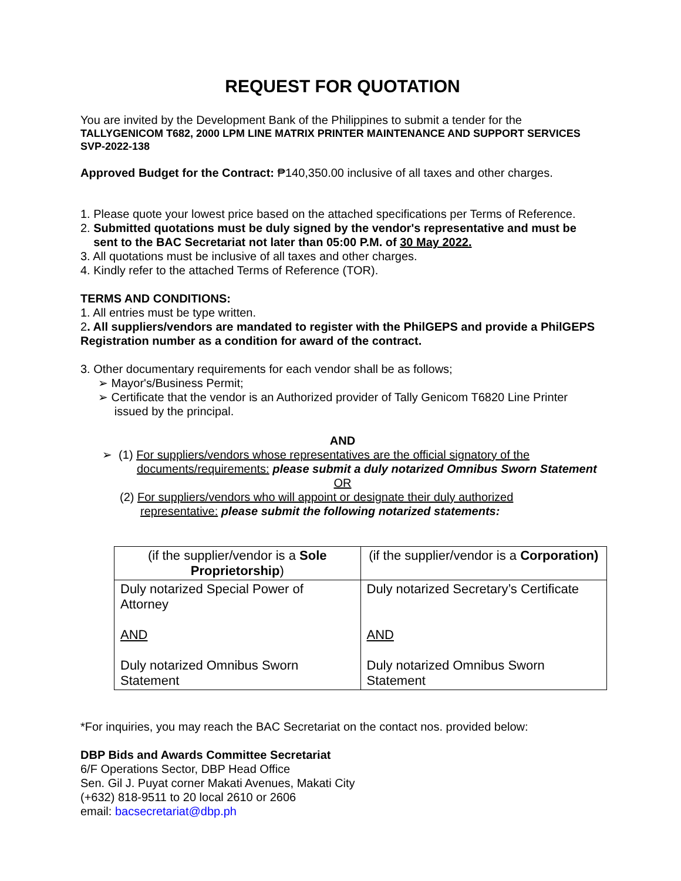REQUEST FOR QUOTATION
You are invited by the Development Bank of the Philippines to submit a tender for the
TALLYGENICOM T682, 2000 LPM LINE MATRIX PRINTER MAINTENANCE AND SUPPORT SERVICES
SVP-2022-138
Approved Budget for the Contract: ₱140,350.00 inclusive of all taxes and other charges.
1. Please quote your lowest price based on the attached specifications per Terms of Reference.
2. Submitted quotations must be duly signed by the vendor's representative and must be
sent to the BAC Secretariat not later than 05:00 P.M. of 30 May 2022.
3. All quotations must be inclusive of all taxes and other charges.
4. Kindly refer to the attached Terms of Reference (TOR).
TERMS AND CONDITIONS:
1. All entries must be type written.
2. All suppliers/vendors are mandated to register with the PhilGEPS and provide a PhilGEPS Registration number as a condition for award of the contract.
3. Other documentary requirements for each vendor shall be as follows;
➢ Mayor's/Business Permit;
➢ Certificate that the vendor is an Authorized provider of Tally Genicom T6820 Line Printer
issued by the principal.
AND
➢ (1) For suppliers/vendors whose representatives are the official signatory of the
documents/requirements: please submit a duly notarized Omnibus Sworn Statement
OR
(2) For suppliers/vendors who will appoint or designate their duly authorized
representative: please submit the following notarized statements:
| (if the supplier/vendor is a Sole Proprietorship ) | (if the supplier/vendor is a Corporation) |
| Duly notarized Special Power of Attorney AND Duly notarized Omnibus Sworn Statement | Duly notarized Secretary’s Certificate AND Duly notarized Omnibus Sworn Statement |
*For inquiries, you may reach the BAC Secretariat on the contact nos. provided below:
DBP Bids and Awards Committee Secretariat
6/F Operations Sector, DBP Head Office
Sen. Gil J. Puyat corner Makati Avenues, Makati City
(+632) 818-9511 to 20 local 2610 or 2606
email: bacsecretariat@dbp.ph